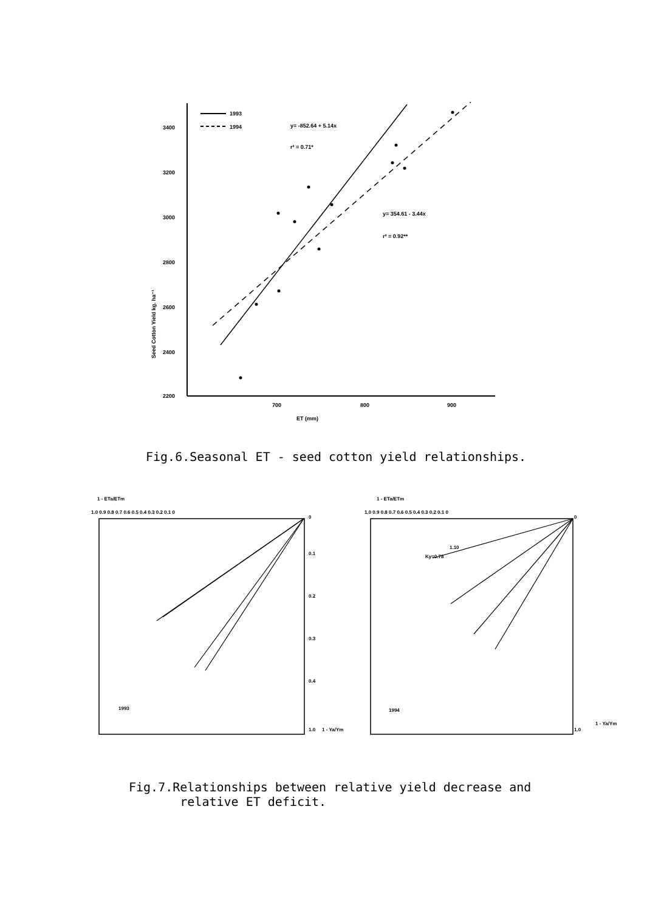3400
3200
3000
2800
2600
2400
2200
700
800
900
ET (mm)
1993
1994
y= -852.64 + 5.14x
r² = 0.71*
y= 354.61 - 3.44x
r² = 0.92**
Seed Cotton Yield kg. ha⁻¹
Fig.6.Seasonal ET - seed cotton yield relationships.
1 - ETa/ETm
1.0 0.9 0.8 0.7 0.6 0.5 0.4 0.3 0.2 0.1 0
0
0.1
0.2
0.3
0.4
1.0
1 - Ya/Ym
1993
1 - ETa/ETm
1.0 0.9 0.8 0.7 0.6 0.5 0.4 0.3 0.2 0.1 0
0
1.0
1 - Ya/Ym
1994
1.10
Ky=0.78
Fig.7.Relationships between relative yield decrease and
relative ET deficit.